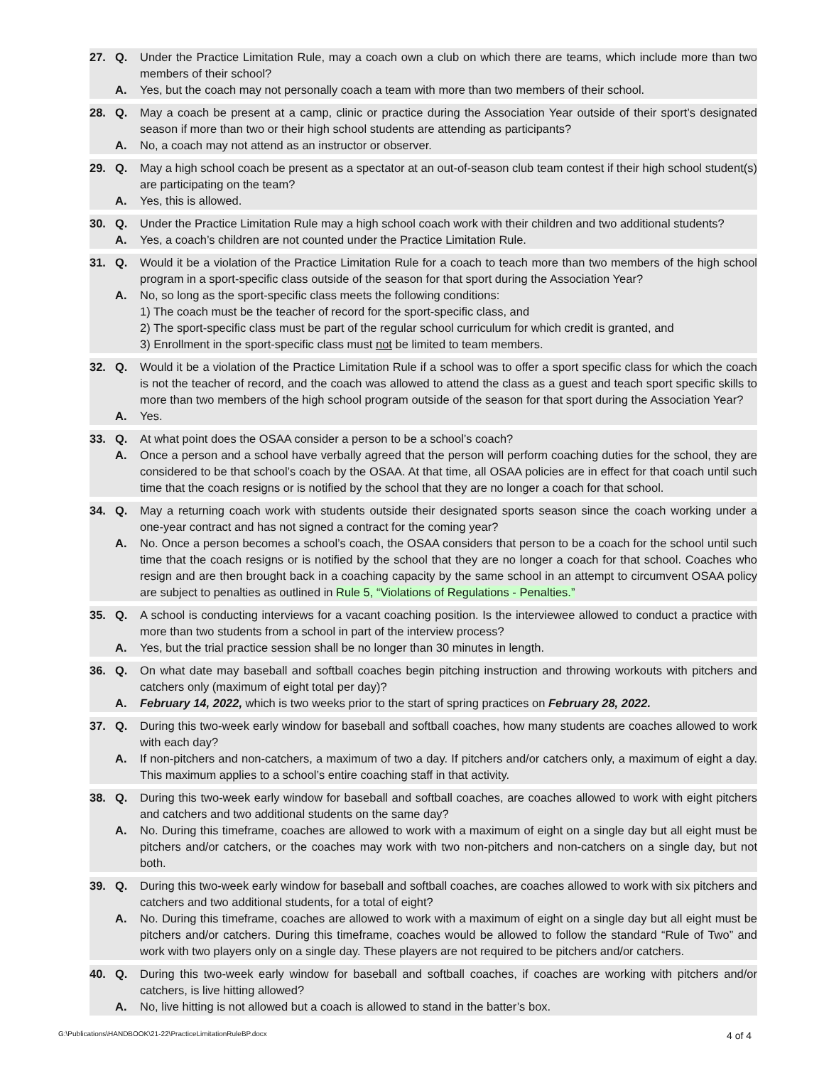27. Q. Under the Practice Limitation Rule, may a coach own a club on which there are teams, which include more than two members of their school?
A. Yes, but the coach may not personally coach a team with more than two members of their school.
28. Q. May a coach be present at a camp, clinic or practice during the Association Year outside of their sport’s designated season if more than two or their high school students are attending as participants?
A. No, a coach may not attend as an instructor or observer.
29. Q. May a high school coach be present as a spectator at an out-of-season club team contest if their high school student(s) are participating on the team?
A. Yes, this is allowed.
30. Q. Under the Practice Limitation Rule may a high school coach work with their children and two additional students?
A. Yes, a coach’s children are not counted under the Practice Limitation Rule.
31. Q. Would it be a violation of the Practice Limitation Rule for a coach to teach more than two members of the high school program in a sport-specific class outside of the season for that sport during the Association Year?
A. No, so long as the sport-specific class meets the following conditions:
1) The coach must be the teacher of record for the sport-specific class, and
2) The sport-specific class must be part of the regular school curriculum for which credit is granted, and
3) Enrollment in the sport-specific class must not be limited to team members.
32. Q. Would it be a violation of the Practice Limitation Rule if a school was to offer a sport specific class for which the coach is not the teacher of record, and the coach was allowed to attend the class as a guest and teach sport specific skills to more than two members of the high school program outside of the season for that sport during the Association Year?
A. Yes.
33. Q. At what point does the OSAA consider a person to be a school’s coach?
A. Once a person and a school have verbally agreed that the person will perform coaching duties for the school, they are considered to be that school’s coach by the OSAA. At that time, all OSAA policies are in effect for that coach until such time that the coach resigns or is notified by the school that they are no longer a coach for that school.
34. Q. May a returning coach work with students outside their designated sports season since the coach working under a one-year contract and has not signed a contract for the coming year?
A. No. Once a person becomes a school’s coach, the OSAA considers that person to be a coach for the school until such time that the coach resigns or is notified by the school that they are no longer a coach for that school. Coaches who resign and are then brought back in a coaching capacity by the same school in an attempt to circumvent OSAA policy are subject to penalties as outlined in Rule 5, “Violations of Regulations - Penalties.”
35. Q. A school is conducting interviews for a vacant coaching position. Is the interviewee allowed to conduct a practice with more than two students from a school in part of the interview process?
A. Yes, but the trial practice session shall be no longer than 30 minutes in length.
36. Q. On what date may baseball and softball coaches begin pitching instruction and throwing workouts with pitchers and catchers only (maximum of eight total per day)?
A. February 14, 2022, which is two weeks prior to the start of spring practices on February 28, 2022.
37. Q. During this two-week early window for baseball and softball coaches, how many students are coaches allowed to work with each day?
A. If non-pitchers and non-catchers, a maximum of two a day. If pitchers and/or catchers only, a maximum of eight a day. This maximum applies to a school’s entire coaching staff in that activity.
38. Q. During this two-week early window for baseball and softball coaches, are coaches allowed to work with eight pitchers and catchers and two additional students on the same day?
A. No. During this timeframe, coaches are allowed to work with a maximum of eight on a single day but all eight must be pitchers and/or catchers, or the coaches may work with two non-pitchers and non-catchers on a single day, but not both.
39. Q. During this two-week early window for baseball and softball coaches, are coaches allowed to work with six pitchers and catchers and two additional students, for a total of eight?
A. No. During this timeframe, coaches are allowed to work with a maximum of eight on a single day but all eight must be pitchers and/or catchers. During this timeframe, coaches would be allowed to follow the standard “Rule of Two” and work with two players only on a single day. These players are not required to be pitchers and/or catchers.
40. Q. During this two-week early window for baseball and softball coaches, if coaches are working with pitchers and/or catchers, is live hitting allowed?
A. No, live hitting is not allowed but a coach is allowed to stand in the batter’s box.
G:\Publications\HANDBOOK\21-22\PracticeLimitationRuleBP.docx 4 of 4